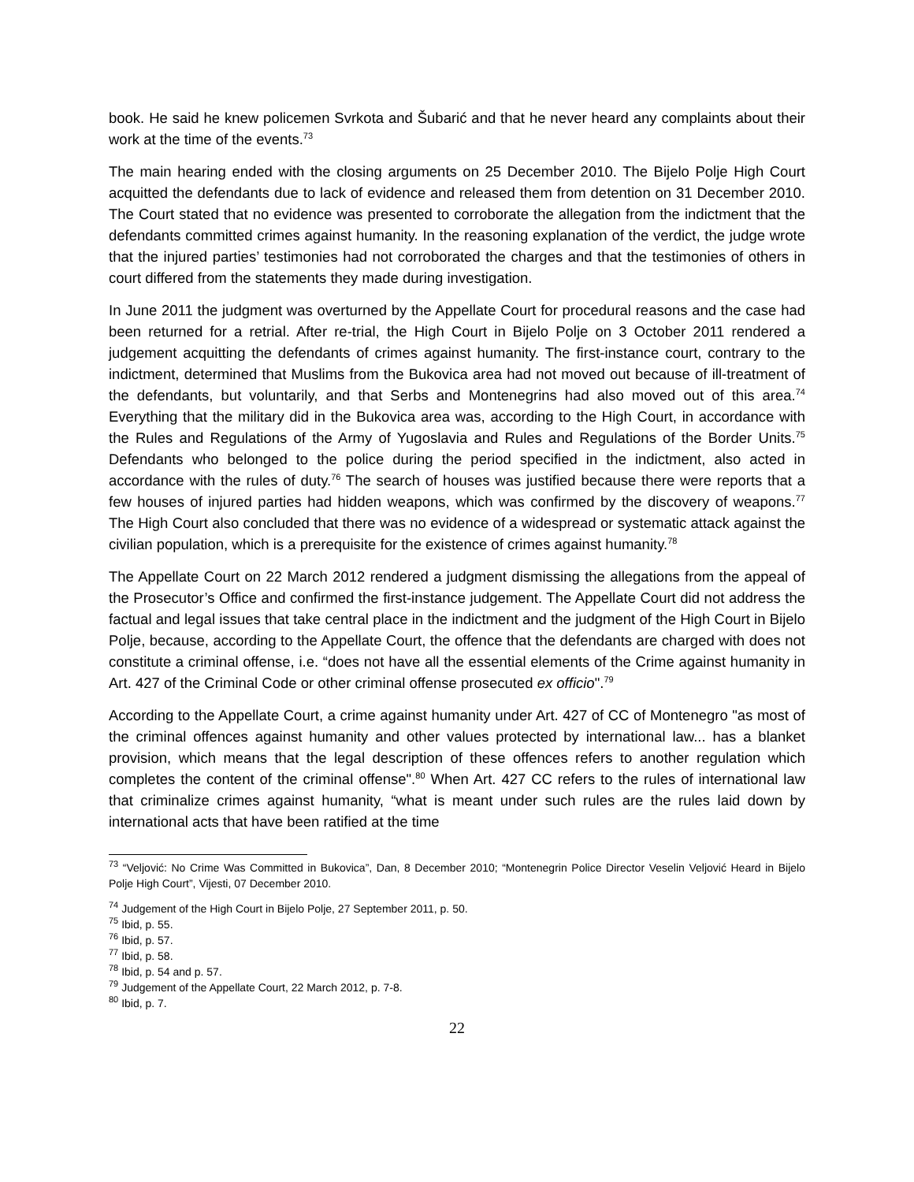book. He said he knew policemen Svrkota and Šubarić and that he never heard any complaints about their work at the time of the events.<sup>73</sup>
The main hearing ended with the closing arguments on 25 December 2010. The Bijelo Polje High Court acquitted the defendants due to lack of evidence and released them from detention on 31 December 2010. The Court stated that no evidence was presented to corroborate the allegation from the indictment that the defendants committed crimes against humanity. In the reasoning explanation of the verdict, the judge wrote that the injured parties’ testimonies had not corroborated the charges and that the testimonies of others in court differed from the statements they made during investigation.
In June 2011 the judgment was overturned by the Appellate Court for procedural reasons and the case had been returned for a retrial. After re-trial, the High Court in Bijelo Polje on 3 October 2011 rendered a judgement acquitting the defendants of crimes against humanity. The first-instance court, contrary to the indictment, determined that Muslims from the Bukovica area had not moved out because of ill-treatment of the defendants, but voluntarily, and that Serbs and Montenegrins had also moved out of this area.<sup>74</sup> Everything that the military did in the Bukovica area was, according to the High Court, in accordance with the Rules and Regulations of the Army of Yugoslavia and Rules and Regulations of the Border Units.<sup>75</sup> Defendants who belonged to the police during the period specified in the indictment, also acted in accordance with the rules of duty.<sup>76</sup> The search of houses was justified because there were reports that a few houses of injured parties had hidden weapons, which was confirmed by the discovery of weapons.<sup>77</sup> The High Court also concluded that there was no evidence of a widespread or systematic attack against the civilian population, which is a prerequisite for the existence of crimes against humanity.<sup>78</sup>
The Appellate Court on 22 March 2012 rendered a judgment dismissing the allegations from the appeal of the Prosecutor’s Office and confirmed the first-instance judgement. The Appellate Court did not address the factual and legal issues that take central place in the indictment and the judgment of the High Court in Bijelo Polje, because, according to the Appellate Court, the offence that the defendants are charged with does not constitute a criminal offense, i.e. “does not have all the essential elements of the Crime against humanity in Art. 427 of the Criminal Code or other criminal offense prosecuted ex officio".<sup>79</sup>
According to the Appellate Court, a crime against humanity under Art. 427 of CC of Montenegro "as most of the criminal offences against humanity and other values protected by international law... has a blanket provision, which means that the legal description of these offences refers to another regulation which completes the content of the criminal offense".<sup>80</sup> When Art. 427 CC refers to the rules of international law that criminalize crimes against humanity, “what is meant under such rules are the rules laid down by international acts that have been ratified at the time
<sup>73</sup> “Veljović: No Crime Was Committed in Bukovica”, Dan, 8 December 2010; “Montenegrin Police Director Veselin Veljović Heard in Bijelo Polje High Court”, Vijesti, 07 December 2010.
<sup>74</sup> Judgement of the High Court in Bijelo Polje, 27 September 2011, p. 50.
<sup>75</sup> Ibid, p. 55.
<sup>76</sup> Ibid, p. 57.
<sup>77</sup> Ibid, p. 58.
<sup>78</sup> Ibid, p. 54 and p. 57.
<sup>79</sup> Judgement of the Appellate Court, 22 March 2012, p. 7-8.
<sup>80</sup> Ibid, p. 7.
22